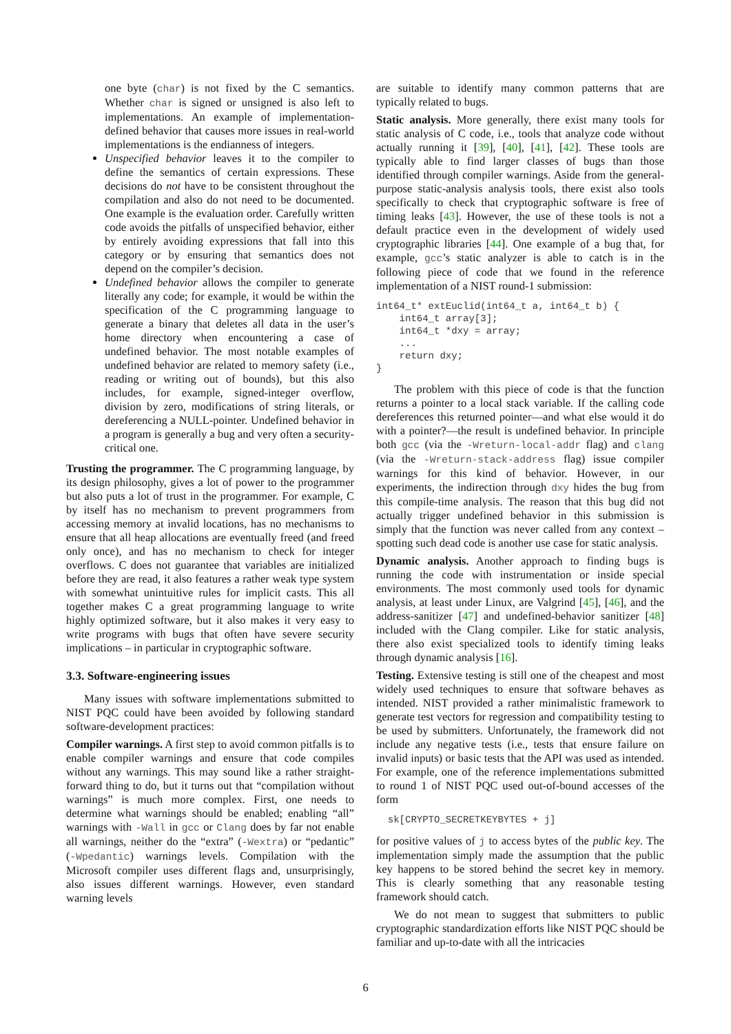one byte (char) is not fixed by the C semantics. Whether char is signed or unsigned is also left to implementations. An example of implementation-defined behavior that causes more issues in real-world implementations is the endianness of integers.
Unspecified behavior leaves it to the compiler to define the semantics of certain expressions. These decisions do not have to be consistent throughout the compilation and also do not need to be documented. One example is the evaluation order. Carefully written code avoids the pitfalls of unspecified behavior, either by entirely avoiding expressions that fall into this category or by ensuring that semantics does not depend on the compiler’s decision.
Undefined behavior allows the compiler to generate literally any code; for example, it would be within the specification of the C programming language to generate a binary that deletes all data in the user’s home directory when encountering a case of undefined behavior. The most notable examples of undefined behavior are related to memory safety (i.e., reading or writing out of bounds), but this also includes, for example, signed-integer overflow, division by zero, modifications of string literals, or dereferencing a NULL-pointer. Undefined behavior in a program is generally a bug and very often a security-critical one.
Trusting the programmer. The C programming language, by its design philosophy, gives a lot of power to the programmer but also puts a lot of trust in the programmer. For example, C by itself has no mechanism to prevent programmers from accessing memory at invalid locations, has no mechanisms to ensure that all heap allocations are eventually freed (and freed only once), and has no mechanism to check for integer overflows. C does not guarantee that variables are initialized before they are read, it also features a rather weak type system with somewhat unintuitive rules for implicit casts. This all together makes C a great programming language to write highly optimized software, but it also makes it very easy to write programs with bugs that often have severe security implications – in particular in cryptographic software.
3.3. Software-engineering issues
Many issues with software implementations submitted to NIST PQC could have been avoided by following standard software-development practices:
Compiler warnings. A first step to avoid common pitfalls is to enable compiler warnings and ensure that code compiles without any warnings. This may sound like a rather straight-forward thing to do, but it turns out that “compilation without warnings” is much more complex. First, one needs to determine what warnings should be enabled; enabling “all” warnings with -Wall in gcc or Clang does by far not enable all warnings, neither do the “extra” (-Wextra) or “pedantic” (-Wpedantic) warnings levels. Compilation with the Microsoft compiler uses different flags and, unsurprisingly, also issues different warnings. However, even standard warning levels
are suitable to identify many common patterns that are typically related to bugs.
Static analysis. More generally, there exist many tools for static analysis of C code, i.e., tools that analyze code without actually running it [39], [40], [41], [42]. These tools are typically able to find larger classes of bugs than those identified through compiler warnings. Aside from the general-purpose static-analysis analysis tools, there exist also tools specifically to check that cryptographic software is free of timing leaks [43]. However, the use of these tools is not a default practice even in the development of widely used cryptographic libraries [44]. One example of a bug that, for example, gcc’s static analyzer is able to catch is in the following piece of code that we found in the reference implementation of a NIST round-1 submission:
int64_t* extEuclid(int64_t a, int64_t b) {
    int64_t array[3];
    int64_t *dxy = array;
    ...
    return dxy;
}
The problem with this piece of code is that the function returns a pointer to a local stack variable. If the calling code dereferences this returned pointer—and what else would it do with a pointer?—the result is undefined behavior. In principle both gcc (via the -Wreturn-local-addr flag) and clang (via the -Wreturn-stack-address flag) issue compiler warnings for this kind of behavior. However, in our experiments, the indirection through dxy hides the bug from this compile-time analysis. The reason that this bug did not actually trigger undefined behavior in this submission is simply that the function was never called from any context – spotting such dead code is another use case for static analysis.
Dynamic analysis. Another approach to finding bugs is running the code with instrumentation or inside special environments. The most commonly used tools for dynamic analysis, at least under Linux, are Valgrind [45], [46], and the address-sanitizer [47] and undefined-behavior sanitizer [48] included with the Clang compiler. Like for static analysis, there also exist specialized tools to identify timing leaks through dynamic analysis [16].
Testing. Extensive testing is still one of the cheapest and most widely used techniques to ensure that software behaves as intended. NIST provided a rather minimalistic framework to generate test vectors for regression and compatibility testing to be used by submitters. Unfortunately, the framework did not include any negative tests (i.e., tests that ensure failure on invalid inputs) or basic tests that the API was used as intended. For example, one of the reference implementations submitted to round 1 of NIST PQC used out-of-bound accesses of the form
  sk[CRYPTO_SECRETKEYBYTES + j]
for positive values of j to access bytes of the public key. The implementation simply made the assumption that the public key happens to be stored behind the secret key in memory. This is clearly something that any reasonable testing framework should catch.
We do not mean to suggest that submitters to public cryptographic standardization efforts like NIST PQC should be familiar and up-to-date with all the intricacies
6